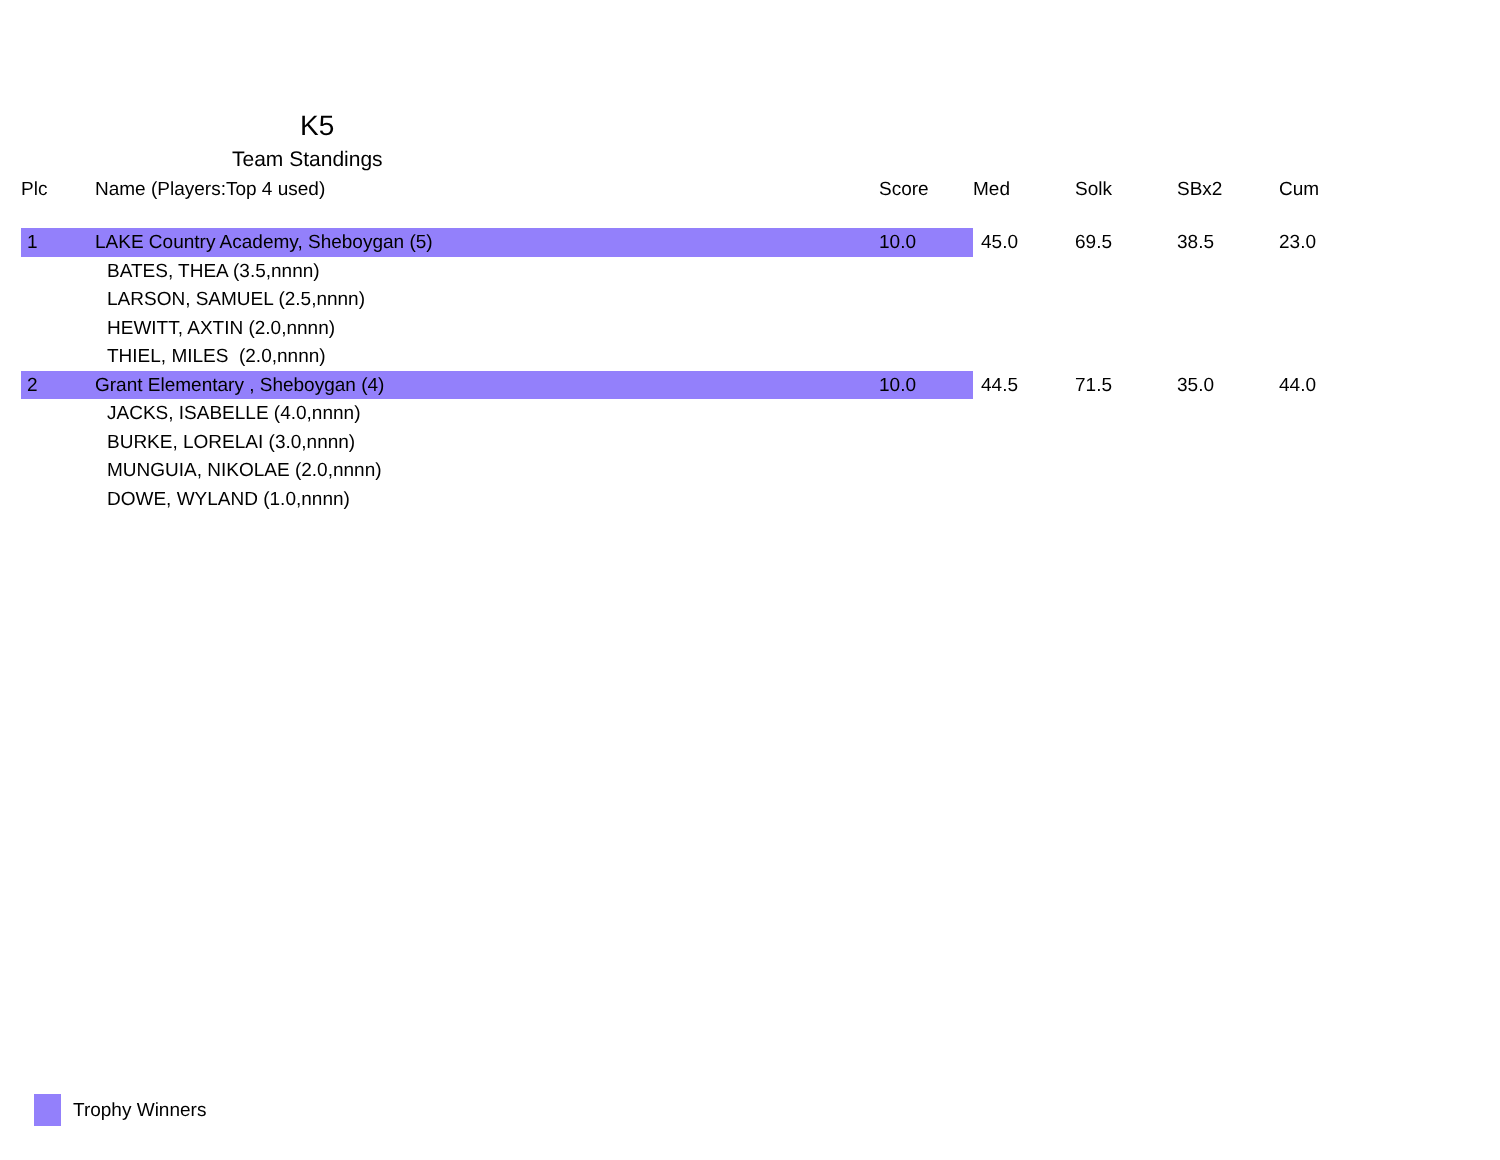K5
Team Standings
| Plc | Name (Players:Top 4 used) | Score | Med | Solk | SBx2 | Cum |
| --- | --- | --- | --- | --- | --- | --- |
| 1 | LAKE Country Academy, Sheboygan (5) | 10.0 | 45.0 | 69.5 | 38.5 | 23.0 |
| | BATES, THEA (3.5,nnnn) | | | | | |
| | LARSON, SAMUEL (2.5,nnnn) | | | | | |
| | HEWITT, AXTIN (2.0,nnnn) | | | | | |
| | THIEL, MILES (2.0,nnnn) | | | | | |
| 2 | Grant Elementary , Sheboygan (4) | 10.0 | 44.5 | 71.5 | 35.0 | 44.0 |
| | JACKS, ISABELLE (4.0,nnnn) | | | | | |
| | BURKE, LORELAI (3.0,nnnn) | | | | | |
| | MUNGUIA, NIKOLAE (2.0,nnnn) | | | | | |
| | DOWE, WYLAND (1.0,nnnn) | | | | | |
Trophy Winners